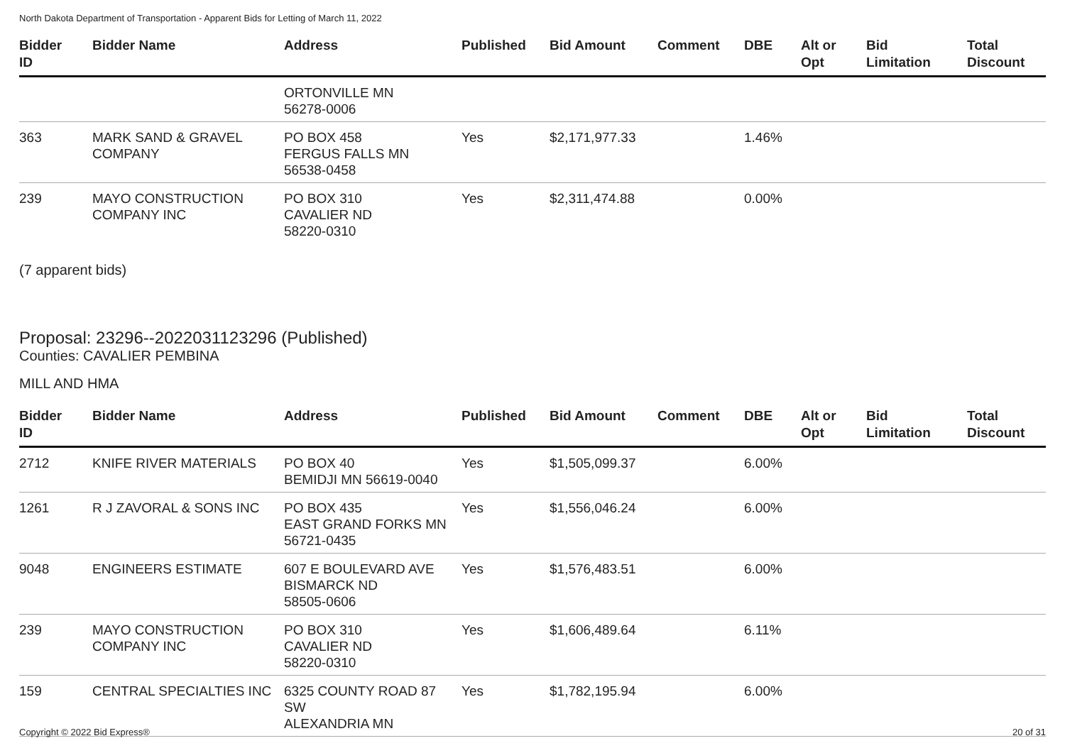North Dakota Department of Transportation - Apparent Bids for Letting of March 11, 2022
| Bidder ID | Bidder Name | Address | Published | Bid Amount | Comment | DBE | Alt or Opt | Bid Limitation | Total Discount |
| --- | --- | --- | --- | --- | --- | --- | --- | --- | --- |
| | | ORTONVILLE MN 56278-0006 | | | | | | | |
| 363 | MARK SAND & GRAVEL COMPANY | PO BOX 458 FERGUS FALLS MN 56538-0458 | Yes | $2,171,977.33 | | 1.46% | | | |
| 239 | MAYO CONSTRUCTION COMPANY INC | PO BOX 310 CAVALIER ND 58220-0310 | Yes | $2,311,474.88 | | 0.00% | | | |
(7 apparent bids)
Proposal: 23296--2022031123296 (Published)
Counties: CAVALIER PEMBINA
MILL AND HMA
| Bidder ID | Bidder Name | Address | Published | Bid Amount | Comment | DBE | Alt or Opt | Bid Limitation | Total Discount |
| --- | --- | --- | --- | --- | --- | --- | --- | --- | --- |
| 2712 | KNIFE RIVER MATERIALS | PO BOX 40 BEMIDJI MN 56619-0040 | Yes | $1,505,099.37 | | 6.00% | | | |
| 1261 | R J ZAVORAL & SONS INC | PO BOX 435 EAST GRAND FORKS MN 56721-0435 | Yes | $1,556,046.24 | | 6.00% | | | |
| 9048 | ENGINEERS ESTIMATE | 607 E BOULEVARD AVE BISMARCK ND 58505-0606 | Yes | $1,576,483.51 | | 6.00% | | | |
| 239 | MAYO CONSTRUCTION COMPANY INC | PO BOX 310 CAVALIER ND 58220-0310 | Yes | $1,606,489.64 | | 6.11% | | | |
| 159 | CENTRAL SPECIALTIES INC | 6325 COUNTY ROAD 87 SW ALEXANDRIA MN | Yes | $1,782,195.94 | | 6.00% | | | |
Copyright © 2022 Bid Express® 20 of 31